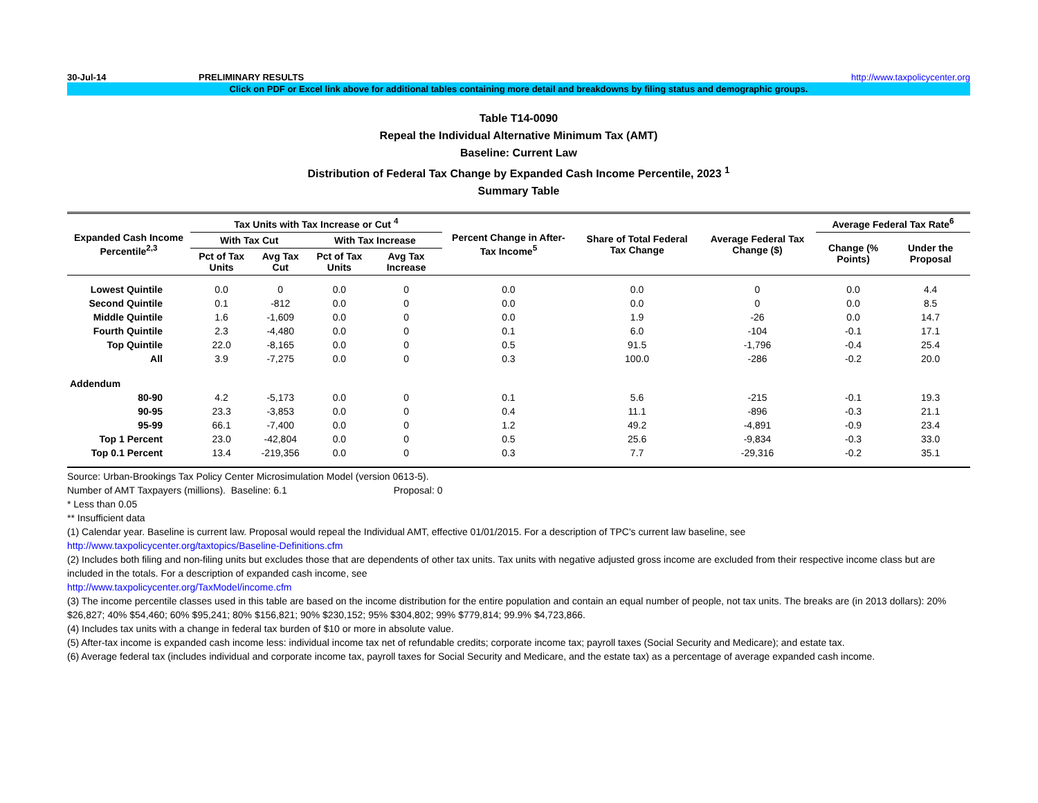30-Jul-14 PRELIMINARY RESULTS http://www.taxpolicycenter.org
Click on PDF or Excel link above for additional tables containing more detail and breakdowns by filing status and demographic groups.
Table T14-0090
Repeal the Individual Alternative Minimum Tax (AMT)
Baseline: Current Law
Distribution of Federal Tax Change by Expanded Cash Income Percentile, 2023 <sup>1</sup>
Summary Table
| Expanded Cash Income Percentile<sup>2,3</sup> | Tax Units with Tax Increase or Cut <sup>4</sup> | | | | Percent Change in After-Tax Income<sup>5</sup> | Share of Total Federal Tax Change | Average Federal Tax Change ($) | Average Federal Tax Rate<sup>6</sup> | |
| --- | --- | --- | --- | --- | --- | --- | --- | --- | --- |
| | With Tax Cut | | With Tax Increase | | | | | Change (% Points) | Under the Proposal |
| | Pct of Tax Units | Avg Tax Cut | Pct of Tax Units | Avg Tax Increase | | | | | |
| Lowest Quintile | 0.0 | 0 | 0.0 | 0 | 0.0 | 0.0 | 0 | 0.0 | 4.4 |
| Second Quintile | 0.1 | -812 | 0.0 | 0 | 0.0 | 0.0 | 0 | 0.0 | 8.5 |
| Middle Quintile | 1.6 | -1,609 | 0.0 | 0 | 0.0 | 1.9 | -26 | 0.0 | 14.7 |
| Fourth Quintile | 2.3 | -4,480 | 0.0 | 0 | 0.1 | 6.0 | -104 | -0.1 | 17.1 |
| Top Quintile | 22.0 | -8,165 | 0.0 | 0 | 0.5 | 91.5 | -1,796 | -0.4 | 25.4 |
| All | 3.9 | -7,275 | 0.0 | 0 | 0.3 | 100.0 | -286 | -0.2 | 20.0 |
| Addendum | | | | | | | | | |
| 80-90 | 4.2 | -5,173 | 0.0 | 0 | 0.1 | 5.6 | -215 | -0.1 | 19.3 |
| 90-95 | 23.3 | -3,853 | 0.0 | 0 | 0.4 | 11.1 | -896 | -0.3 | 21.1 |
| 95-99 | 66.1 | -7,400 | 0.0 | 0 | 1.2 | 49.2 | -4,891 | -0.9 | 23.4 |
| Top 1 Percent | 23.0 | -42,804 | 0.0 | 0 | 0.5 | 25.6 | -9,834 | -0.3 | 33.0 |
| Top 0.1 Percent | 13.4 | -219,356 | 0.0 | 0 | 0.3 | 7.7 | -29,316 | -0.2 | 35.1 |
Source: Urban-Brookings Tax Policy Center Microsimulation Model (version 0613-5).
Number of AMT Taxpayers (millions). Baseline: 6.1 Proposal: 0
* Less than 0.05
** Insufficient data
(1) Calendar year. Baseline is current law. Proposal would repeal the Individual AMT, effective 01/01/2015. For a description of TPC's current law baseline, see
http://www.taxpolicycenter.org/taxtopics/Baseline-Definitions.cfm
(2) Includes both filing and non-filing units but excludes those that are dependents of other tax units. Tax units with negative adjusted gross income are excluded from their respective income class but are included in the totals. For a description of expanded cash income, see
http://www.taxpolicycenter.org/TaxModel/income.cfm
(3) The income percentile classes used in this table are based on the income distribution for the entire population and contain an equal number of people, not tax units. The breaks are (in 2013 dollars): 20% $26,827; 40% $54,460; 60% $95,241; 80% $156,821; 90% $230,152; 95% $304,802; 99% $779,814; 99.9% $4,723,866.
(4) Includes tax units with a change in federal tax burden of $10 or more in absolute value.
(5) After-tax income is expanded cash income less: individual income tax net of refundable credits; corporate income tax; payroll taxes (Social Security and Medicare); and estate tax.
(6) Average federal tax (includes individual and corporate income tax, payroll taxes for Social Security and Medicare, and the estate tax) as a percentage of average expanded cash income.